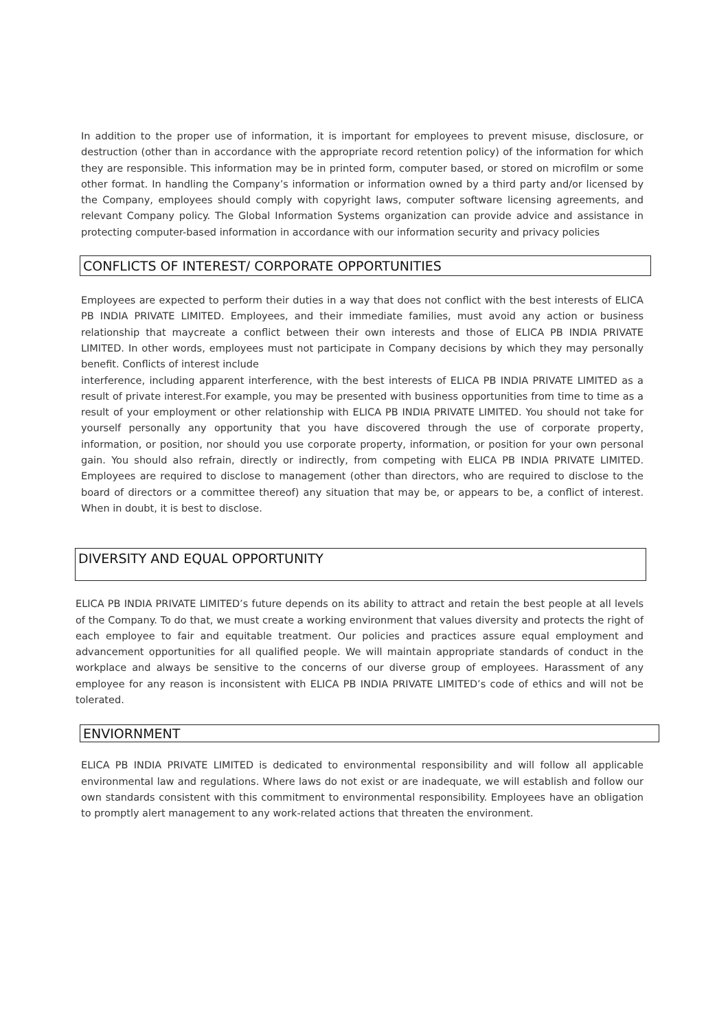In addition to the proper use of information, it is important for employees to prevent misuse, disclosure, or destruction (other than in accordance with the appropriate record retention policy) of the information for which they are responsible. This information may be in printed form, computer based, or stored on microfilm or some other format. In handling the Company’s information or information owned by a third party and/or licensed by the Company, employees should comply with copyright laws, computer software licensing agreements, and relevant Company policy. The Global Information Systems organization can provide advice and assistance in protecting computer-based information in accordance with our information security and privacy policies
CONFLICTS OF INTEREST/ CORPORATE OPPORTUNITIES
Employees are expected to perform their duties in a way that does not conflict with the best interests of ELICA PB INDIA PRIVATE LIMITED. Employees, and their immediate families, must avoid any action or business relationship that maycreate a conflict between their own interests and those of ELICA PB INDIA PRIVATE LIMITED. In other words, employees must not participate in Company decisions by which they may personally benefit. Conflicts of interest include
interference, including apparent interference, with the best interests of ELICA PB INDIA PRIVATE LIMITED as a result of private interest.For example, you may be presented with business opportunities from time to time as a result of your employment or other relationship with ELICA PB INDIA PRIVATE LIMITED. You should not take for yourself personally any opportunity that you have discovered through the use of corporate property, information, or position, nor should you use corporate property, information, or position for your own personal gain. You should also refrain, directly or indirectly, from competing with ELICA PB INDIA PRIVATE LIMITED. Employees are required to disclose to management (other than directors, who are required to disclose to the board of directors or a committee thereof) any situation that may be, or appears to be, a conflict of interest. When in doubt, it is best to disclose.
DIVERSITY AND EQUAL OPPORTUNITY
ELICA PB INDIA PRIVATE LIMITED’s future depends on its ability to attract and retain the best people at all levels of the Company. To do that, we must create a working environment that values diversity and protects the right of each employee to fair and equitable treatment. Our policies and practices assure equal employment and advancement opportunities for all qualified people. We will maintain appropriate standards of conduct in the workplace and always be sensitive to the concerns of our diverse group of employees. Harassment of any employee for any reason is inconsistent with ELICA PB INDIA PRIVATE LIMITED’s code of ethics and will not be tolerated.
ENVIORNMENT
ELICA PB INDIA PRIVATE LIMITED is dedicated to environmental responsibility and will follow all applicable environmental law and regulations. Where laws do not exist or are inadequate, we will establish and follow our own standards consistent with this commitment to environmental responsibility. Employees have an obligation to promptly alert management to any work-related actions that threaten the environment.